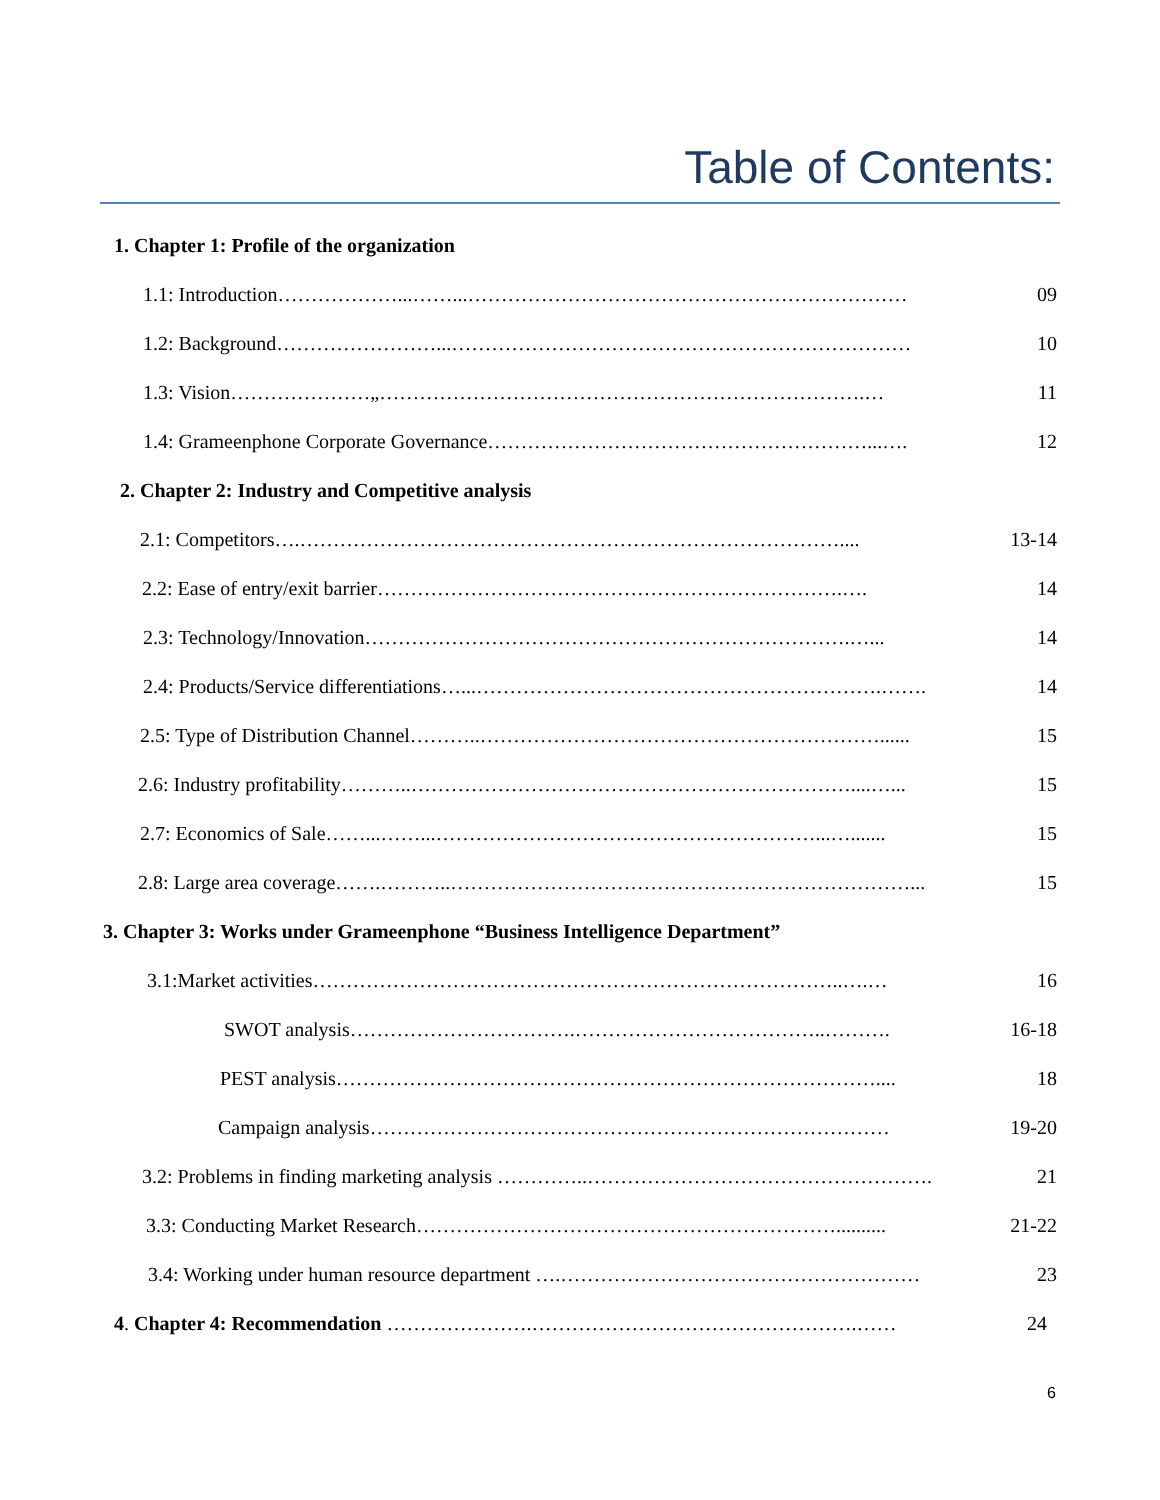Table of Contents:
1. Chapter 1: Profile of the organization
1.1: Introduction………………...……...………………………………………………………… 09
1.2: Background……………………...…………………………………………………………… 10
1.3: Vision…………………„……………………………………………………………….… 11
1.4: Grameenphone Corporate Governance…………………………………………………...…. 12
2. Chapter 2: Industry and Competitive analysis
2.1: Competitors….……………………………………………………………………….... 13-14
2.2: Ease of entry/exit barrier…………………………………………………………….…. 14
2.3: Technology/Innovation……………………………………………………………….…... 14
2.4: Products/Service differentiations…...…………………………………………………….……. 14
2.5: Type of Distribution Channel………..……………………………………………………...... 15
2.6: Industry profitability………..…………………………………………………………....…... 15
2.7: Economics of Sale……...……...…………………………………………………...…....... 15
2.8: Large area coverage…….………..……………………………………………………………... 15
3. Chapter 3: Works under Grameenphone “Business Intelligence Department”
3.1:Market activities……………………………………………………………………..….… 16
SWOT analysis…………………………….………………………………..………. 16-18
PEST analysis……………………………………………………………………….... 18
Campaign analysis…………………………………………………………………… 19-20
3.2: Problems in finding marketing analysis …………..……………………………………………. 21
3.3: Conducting Market Research……………………………………………………….......... 21-22
3.4: Working under human resource department ….……………………………………………… 23
4. Chapter 4: Recommendation ………………….………………………………………….…… 24
6